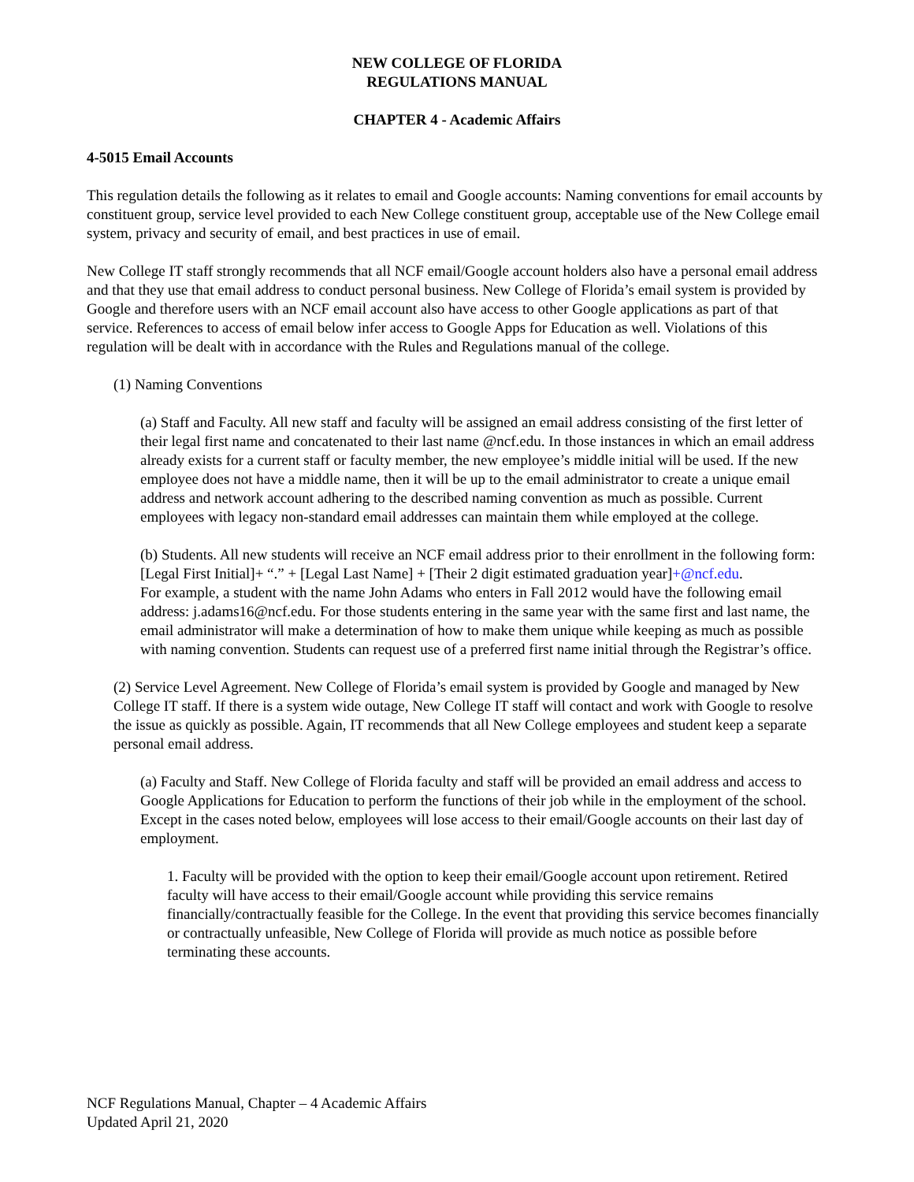NEW COLLEGE OF FLORIDA
REGULATIONS MANUAL
CHAPTER 4 - Academic Affairs
4-5015 Email Accounts
This regulation details the following as it relates to email and Google accounts: Naming conventions for email accounts by constituent group, service level provided to each New College constituent group, acceptable use of the New College email system, privacy and security of email, and best practices in use of email.
New College IT staff strongly recommends that all NCF email/Google account holders also have a personal email address and that they use that email address to conduct personal business. New College of Florida’s email system is provided by Google and therefore users with an NCF email account also have access to other Google applications as part of that service. References to access of email below infer access to Google Apps for Education as well. Violations of this regulation will be dealt with in accordance with the Rules and Regulations manual of the college.
(1) Naming Conventions
(a) Staff and Faculty. All new staff and faculty will be assigned an email address consisting of the first letter of their legal first name and concatenated to their last name @ncf.edu. In those instances in which an email address already exists for a current staff or faculty member, the new employee’s middle initial will be used. If the new employee does not have a middle name, then it will be up to the email administrator to create a unique email address and network account adhering to the described naming convention as much as possible. Current employees with legacy non-standard email addresses can maintain them while employed at the college.
(b) Students. All new students will receive an NCF email address prior to their enrollment in the following form: [Legal First Initial]+ “.” + [Legal Last Name] + [Their 2 digit estimated graduation year]+@ncf.edu.
For example, a student with the name John Adams who enters in Fall 2012 would have the following email address: j.adams16@ncf.edu. For those students entering in the same year with the same first and last name, the email administrator will make a determination of how to make them unique while keeping as much as possible with naming convention. Students can request use of a preferred first name initial through the Registrar’s office.
(2) Service Level Agreement. New College of Florida’s email system is provided by Google and managed by New College IT staff. If there is a system wide outage, New College IT staff will contact and work with Google to resolve the issue as quickly as possible. Again, IT recommends that all New College employees and student keep a separate personal email address.
(a) Faculty and Staff. New College of Florida faculty and staff will be provided an email address and access to Google Applications for Education to perform the functions of their job while in the employment of the school. Except in the cases noted below, employees will lose access to their email/Google accounts on their last day of employment.
1. Faculty will be provided with the option to keep their email/Google account upon retirement. Retired faculty will have access to their email/Google account while providing this service remains financially/contractually feasible for the College. In the event that providing this service becomes financially or contractually unfeasible, New College of Florida will provide as much notice as possible before terminating these accounts.
NCF Regulations Manual, Chapter – 4 Academic Affairs
Updated April 21, 2020